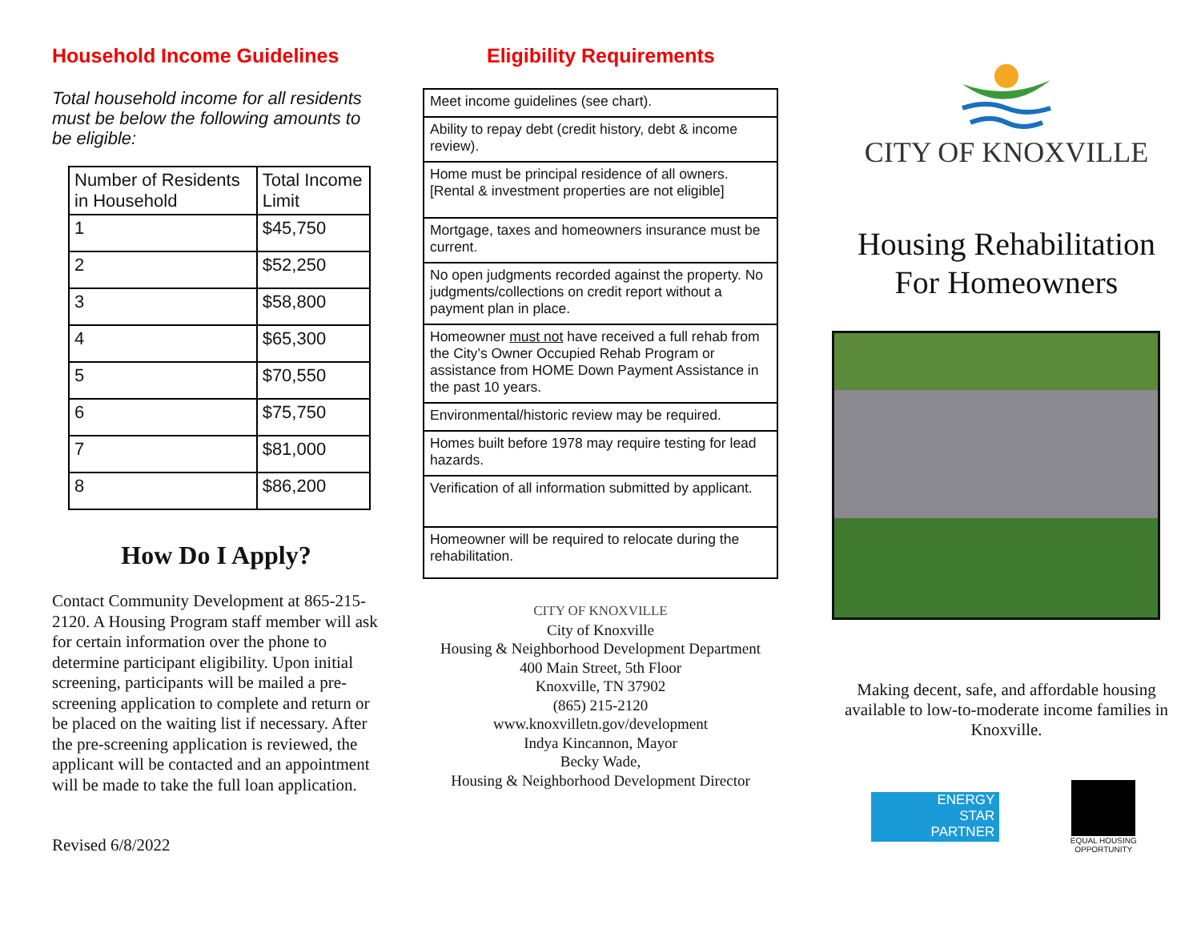Household Income Guidelines
Total household income for all residents must be below the following amounts to be eligible:
| Number of Residents in Household | Total Income Limit |
| --- | --- |
| 1 | $45,750 |
| 2 | $52,250 |
| 3 | $58,800 |
| 4 | $65,300 |
| 5 | $70,550 |
| 6 | $75,750 |
| 7 | $81,000 |
| 8 | $86,200 |
How Do I Apply?
Contact Community Development at 865-215-2120. A Housing Program staff member will ask for certain information over the phone to determine participant eligibility. Upon initial screening, participants will be mailed a pre-screening application to complete and return or be placed on the waiting list if necessary. After the pre-screening application is reviewed, the applicant will be contacted and an appointment will be made to take the full loan application.
Revised 6/8/2022
Eligibility Requirements
| Meet income guidelines (see chart). |
| Ability to repay debt (credit history, debt & income review). |
| Home must be principal residence of all owners. [Rental & investment properties are not eligible] |
| Mortgage, taxes and homeowners insurance must be current. |
| No open judgments recorded against the property. No judgments/collections on credit report without a payment plan in place. |
| Homeowner must not have received a full rehab from the City’s Owner Occupied Rehab Program or assistance from HOME Down Payment Assistance in the past 10 years. |
| Environmental/historic review may be required. |
| Homes built before 1978 may require testing for lead hazards. |
| Verification of all information submitted by applicant. |
| Homeowner will be required to relocate during the rehabilitation. |
CITY OF KNOXVILLE
City of Knoxville
Housing & Neighborhood Development Department
400 Main Street, 5th Floor
Knoxville, TN 37902
(865) 215-2120
www.knoxvilletn.gov/development
Indya Kincannon, Mayor
Becky Wade,
Housing & Neighborhood Development Director
CITY OF KNOXVILLE
Housing Rehabilitation
For Homeowners
Making decent, safe, and affordable housing available to low-to-moderate income families in Knoxville.
ENERGY
STAR
PARTNER
EQUAL HOUSING OPPORTUNITY